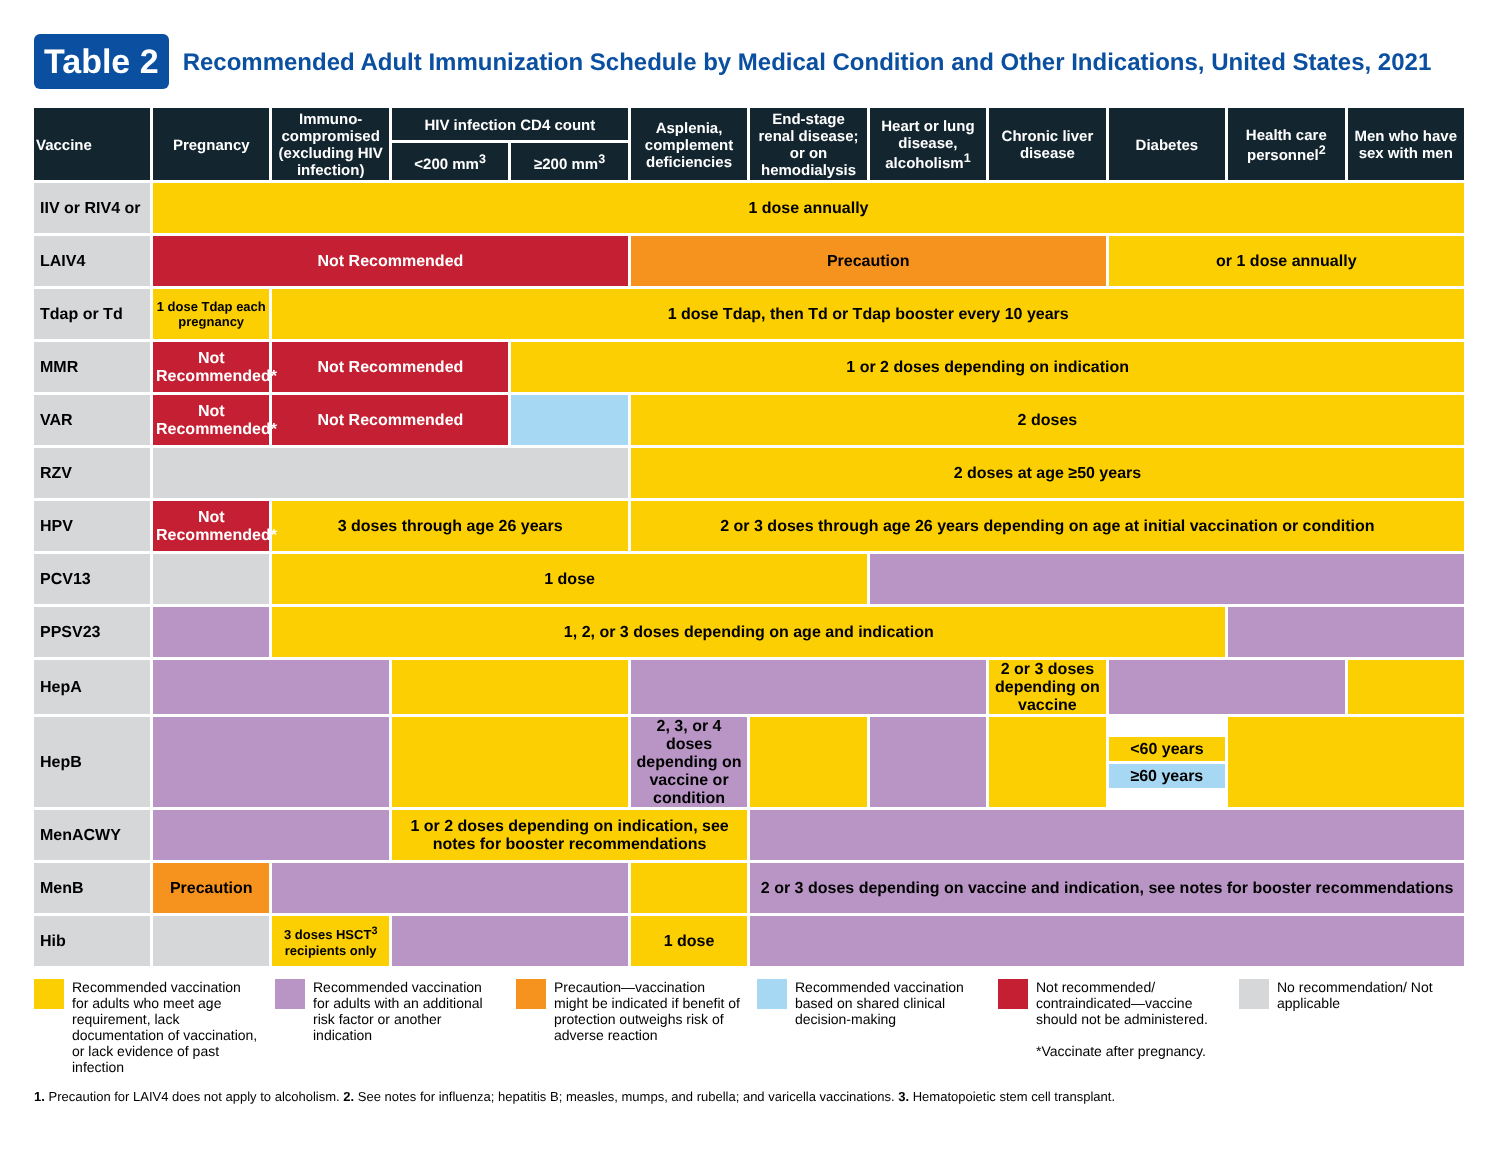Table 2 Recommended Adult Immunization Schedule by Medical Condition and Other Indications, United States, 2021
| Vaccine | Pregnancy | Immuno-compromised (excluding HIV infection) | HIV infection CD4 count | | Asplenia, complement deficiencies | End-stage renal disease; or on hemodialysis | Heart or lung disease, alcoholism<sup>1</sup> | Chronic liver disease | Diabetes | Health care personnel<sup>2</sup> | Men who have sex with men |
| --- | --- | --- | --- | --- | --- | --- | --- | --- | --- | --- | --- |
| | | | <200 mm<sup>3</sup> | ≥200 mm<sup>3</sup> | | | | | | | |
| IIV or RIV4 or | 1 dose annually | | | | | | | | | | |
| LAIV4 | Not Recommended | | | | Precaution | | | | or 1 dose annually | | |
| Tdap or Td | 1 dose Tdap each pregnancy | 1 dose Tdap, then Td or Tdap booster every 10 years | | | | | | | | | |
| MMR | Not Recommended* | Not Recommended | | 1 or 2 doses depending on indication | | | | | | | |
| VAR | Not Recommended* | Not Recommended | | | 2 doses | | | | | | |
| RZV | | | | | 2 doses at age ≥50 years | | | | | | |
| HPV | Not Recommended* | 3 doses through age 26 years | | | 2 or 3 doses through age 26 years depending on age at initial vaccination or condition | | | | | | |
| PCV13 | | 1 dose | | | | | | | | | |
| PPSV23 | | 1, 2, or 3 doses depending on age and indication | | | | | | | | | |
| HepA | | | | | | | | 2 or 3 doses depending on vaccine | | | |
| HepB | | | | | 2, 3, or 4 doses depending on vaccine or condition | | | | <60 years ≥60 years | | |
| MenACWY | | | 1 or 2 doses depending on indication, see notes for booster recommendations | | | | | | | | |
| MenB | Precaution | | | | | 2 or 3 doses depending on vaccine and indication, see notes for booster recommendations | | | | | |
| Hib | | 3 doses HSCT<sup>3</sup> recipients only | | | 1 dose | | | | | | |
Recommended vaccination for adults who meet age requirement, lack documentation of vaccination, or lack evidence of past infection
Recommended vaccination for adults with an additional risk factor or another indication
Precaution—vaccination might be indicated if benefit of protection outweighs risk of adverse reaction
Recommended vaccination based on shared clinical decision-making
Not recommended/ contraindicated—vaccine should not be administered.
*Vaccinate after pregnancy.
No recommendation/ Not applicable
1. Precaution for LAIV4 does not apply to alcoholism. 2. See notes for influenza; hepatitis B; measles, mumps, and rubella; and varicella vaccinations. 3. Hematopoietic stem cell transplant.